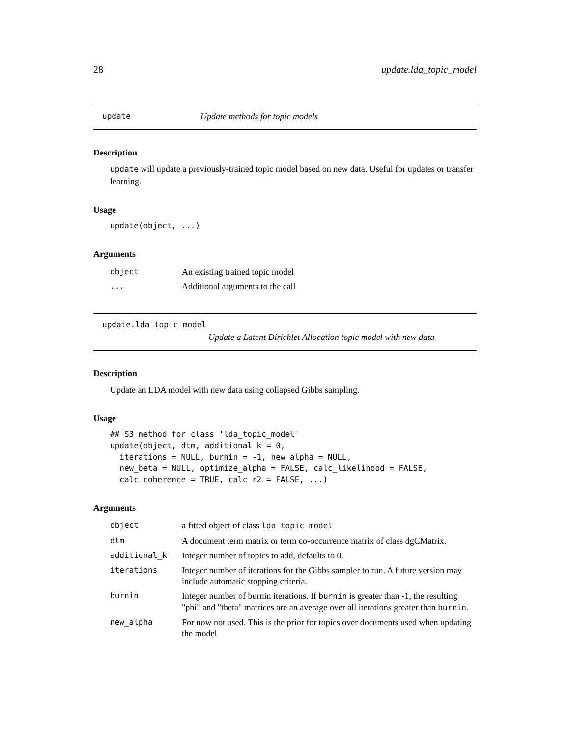28 update.lda_topic_model
update Update methods for topic models
Description
update will update a previously-trained topic model based on new data. Useful for updates or transfer learning.
Usage
update(object, ...)
Arguments
| object | An existing trained topic model |
| ... | Additional arguments to the call |
update.lda_topic_model
Update a Latent Dirichlet Allocation topic model with new data
Description
Update an LDA model with new data using collapsed Gibbs sampling.
Usage
## S3 method for class 'lda_topic_model'
update(object, dtm, additional_k = 0,
  iterations = NULL, burnin = -1, new_alpha = NULL,
  new_beta = NULL, optimize_alpha = FALSE, calc_likelihood = FALSE,
  calc_coherence = TRUE, calc_r2 = FALSE, ...)
Arguments
| object | a fitted object of class lda_topic_model |
| dtm | A document term matrix or term co-occurrence matrix of class dgCMatrix. |
| additional_k | Integer number of topics to add, defaults to 0. |
| iterations | Integer number of iterations for the Gibbs sampler to run. A future version may include automatic stopping criteria. |
| burnin | Integer number of burnin iterations. If burnin is greater than -1, the resulting "phi" and "theta" matrices are an average over all iterations greater than burnin . |
| new_alpha | For now not used. This is the prior for topics over documents used when updating the model |